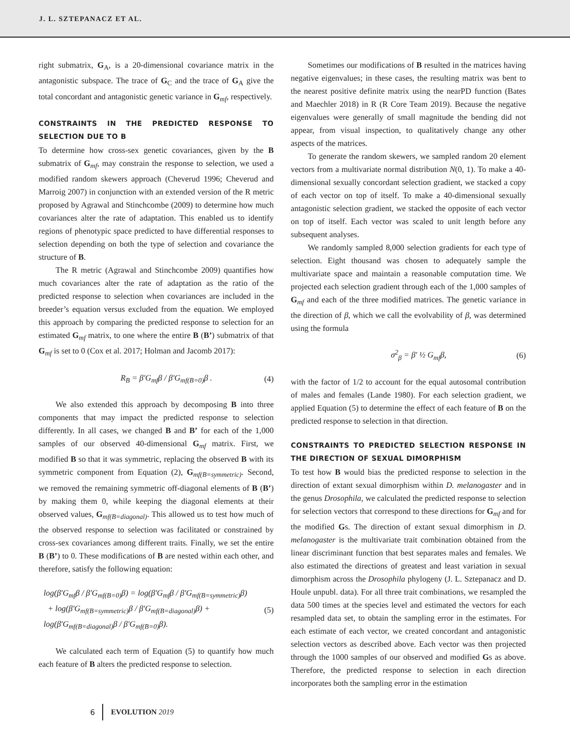J. L. SZTEPANACZ ET AL.
right submatrix, G<sub>A</sub>, is a 20-dimensional covariance matrix in the antagonistic subspace. The trace of G<sub>C</sub> and the trace of G<sub>A</sub> give the total concordant and antagonistic genetic variance in G<sub>mf</sub>, respectively.
CONSTRAINTS IN THE PREDICTED RESPONSE TO SELECTION DUE TO B
To determine how cross-sex genetic covariances, given by the B submatrix of G<sub>mf</sub>, may constrain the response to selection, we used a modified random skewers approach (Cheverud 1996; Cheverud and Marroig 2007) in conjunction with an extended version of the R metric proposed by Agrawal and Stinchcombe (2009) to determine how much covariances alter the rate of adaptation. This enabled us to identify regions of phenotypic space predicted to have differential responses to selection depending on both the type of selection and covariance the structure of B.
The R metric (Agrawal and Stinchcombe 2009) quantifies how much covariances alter the rate of adaptation as the ratio of the predicted response to selection when covariances are included in the breeder’s equation versus excluded from the equation. We employed this approach by comparing the predicted response to selection for an estimated G<sub>mf</sub> matrix, to one where the entire B (B’) submatrix of that G<sub>mf</sub> is set to 0 (Cox et al. 2017; Holman and Jacomb 2017):
R<sub>B</sub> = β′G<sub>mf</sub>β / β′G<sub>mf(B=0)</sub>β . (4)
We also extended this approach by decomposing B into three components that may impact the predicted response to selection differently. In all cases, we changed B and B’ for each of the 1,000 samples of our observed 40-dimensional G<sub>mf</sub> matrix. First, we modified B so that it was symmetric, replacing the observed B with its symmetric component from Equation (2), G<sub>mf(B=symmetric)</sub>. Second, we removed the remaining symmetric off-diagonal elements of B (B’) by making them 0, while keeping the diagonal elements at their observed values, G<sub>mf(B=diagonal)</sub>. This allowed us to test how much of the observed response to selection was facilitated or constrained by cross-sex covariances among different traits. Finally, we set the entire B (B’) to 0. These modifications of B are nested within each other, and therefore, satisfy the following equation:
log(β′G<sub>mf</sub>β / β′G<sub>mf(B=0)</sub>β) = log(β′G<sub>mf</sub>β / β′G<sub>mf(B=symmetric)</sub>β)
+ log(β′G<sub>mf(B=symmetric)</sub>β / β′G<sub>mf(B=diagonal)</sub>β) + log(β′G<sub>mf(B=diagonal)</sub>β / β′G<sub>mf(B=0)</sub>β). (5)
We calculated each term of Equation (5) to quantify how much each feature of B alters the predicted response to selection.
Sometimes our modifications of B resulted in the matrices having negative eigenvalues; in these cases, the resulting matrix was bent to the nearest positive definite matrix using the nearPD function (Bates and Maechler 2018) in R (R Core Team 2019). Because the negative eigenvalues were generally of small magnitude the bending did not appear, from visual inspection, to qualitatively change any other aspects of the matrices.
To generate the random skewers, we sampled random 20 element vectors from a multivariate normal distribution N(0, 1). To make a 40-dimensional sexually concordant selection gradient, we stacked a copy of each vector on top of itself. To make a 40-dimensional sexually antagonistic selection gradient, we stacked the opposite of each vector on top of itself. Each vector was scaled to unit length before any subsequent analyses.
We randomly sampled 8,000 selection gradients for each type of selection. Eight thousand was chosen to adequately sample the multivariate space and maintain a reasonable computation time. We projected each selection gradient through each of the 1,000 samples of G<sub>mf</sub> and each of the three modified matrices. The genetic variance in the direction of β, which we call the evolvability of β, was determined using the formula
σ<sup>2</sup><sub>β</sub> = β′ ½ G<sub>mf</sub>β, (6)
with the factor of 1/2 to account for the equal autosomal contribution of males and females (Lande 1980). For each selection gradient, we applied Equation (5) to determine the effect of each feature of B on the predicted response to selection in that direction.
CONSTRAINTS TO PREDICTED SELECTION RESPONSE IN THE DIRECTION OF SEXUAL DIMORPHISM
To test how B would bias the predicted response to selection in the direction of extant sexual dimorphism within D. melanogaster and in the genus Drosophila, we calculated the predicted response to selection for selection vectors that correspond to these directions for G<sub>mf</sub> and for the modified Gs. The direction of extant sexual dimorphism in D. melanogaster is the multivariate trait combination obtained from the linear discriminant function that best separates males and females. We also estimated the directions of greatest and least variation in sexual dimorphism across the Drosophila phylogeny (J. L. Sztepanacz and D. Houle unpubl. data). For all three trait combinations, we resampled the data 500 times at the species level and estimated the vectors for each resampled data set, to obtain the sampling error in the estimates. For each estimate of each vector, we created concordant and antagonistic selection vectors as described above. Each vector was then projected through the 1000 samples of our observed and modified Gs as above. Therefore, the predicted response to selection in each direction incorporates both the sampling error in the estimation
6 EVOLUTION 2019